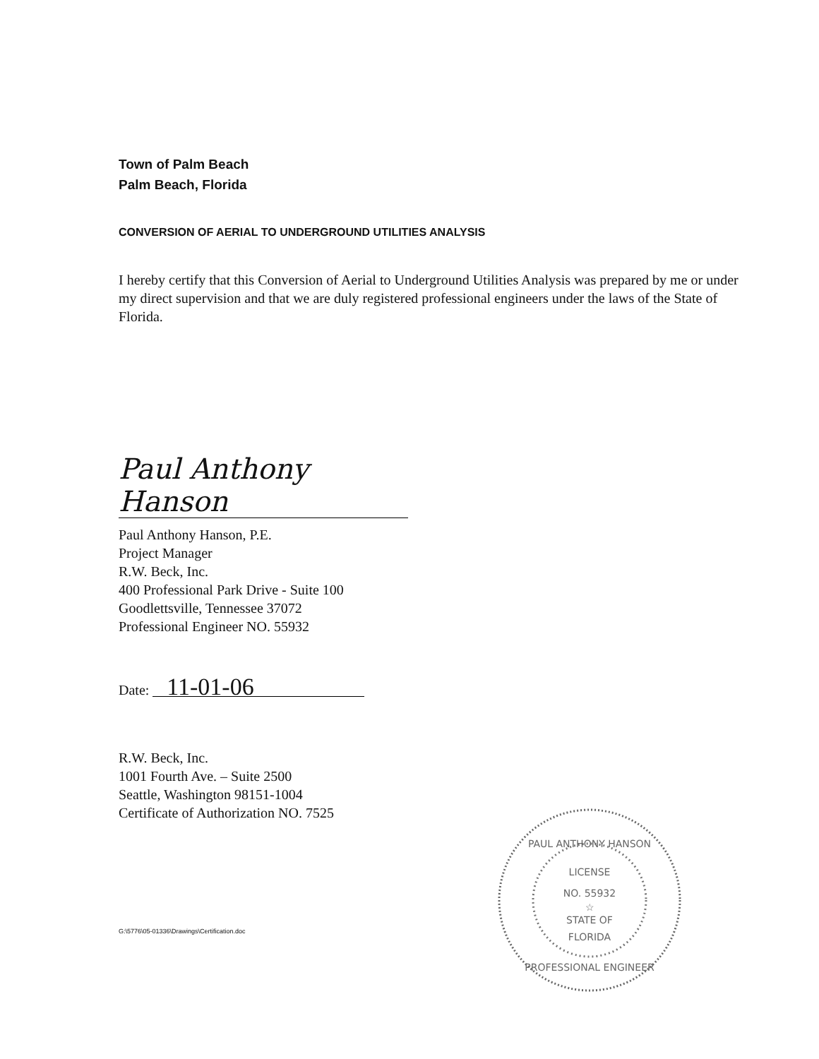Town of Palm Beach
Palm Beach, Florida
CONVERSION OF AERIAL TO UNDERGROUND UTILITIES ANALYSIS
I hereby certify that this Conversion of Aerial to Underground Utilities Analysis was prepared by me or under my direct supervision and that we are duly registered professional engineers under the laws of the State of Florida.
Paul Anthony Hanson
Paul Anthony Hanson, P.E.
Project Manager
R.W. Beck, Inc.
400 Professional Park Drive - Suite 100
Goodlettsville, Tennessee 37072
Professional Engineer NO. 55932
Date: 11-01-06
R.W. Beck, Inc.
1001 Fourth Ave. – Suite 2500
Seattle, Washington 98151-1004
Certificate of Authorization NO. 7525
G:\5776\05-01336\Drawings\Certification.doc
PAUL ANTHONY HANSON
LICENSE
NO. 55932
☆
STATE OF
FLORIDA
PROFESSIONAL ENGINEER